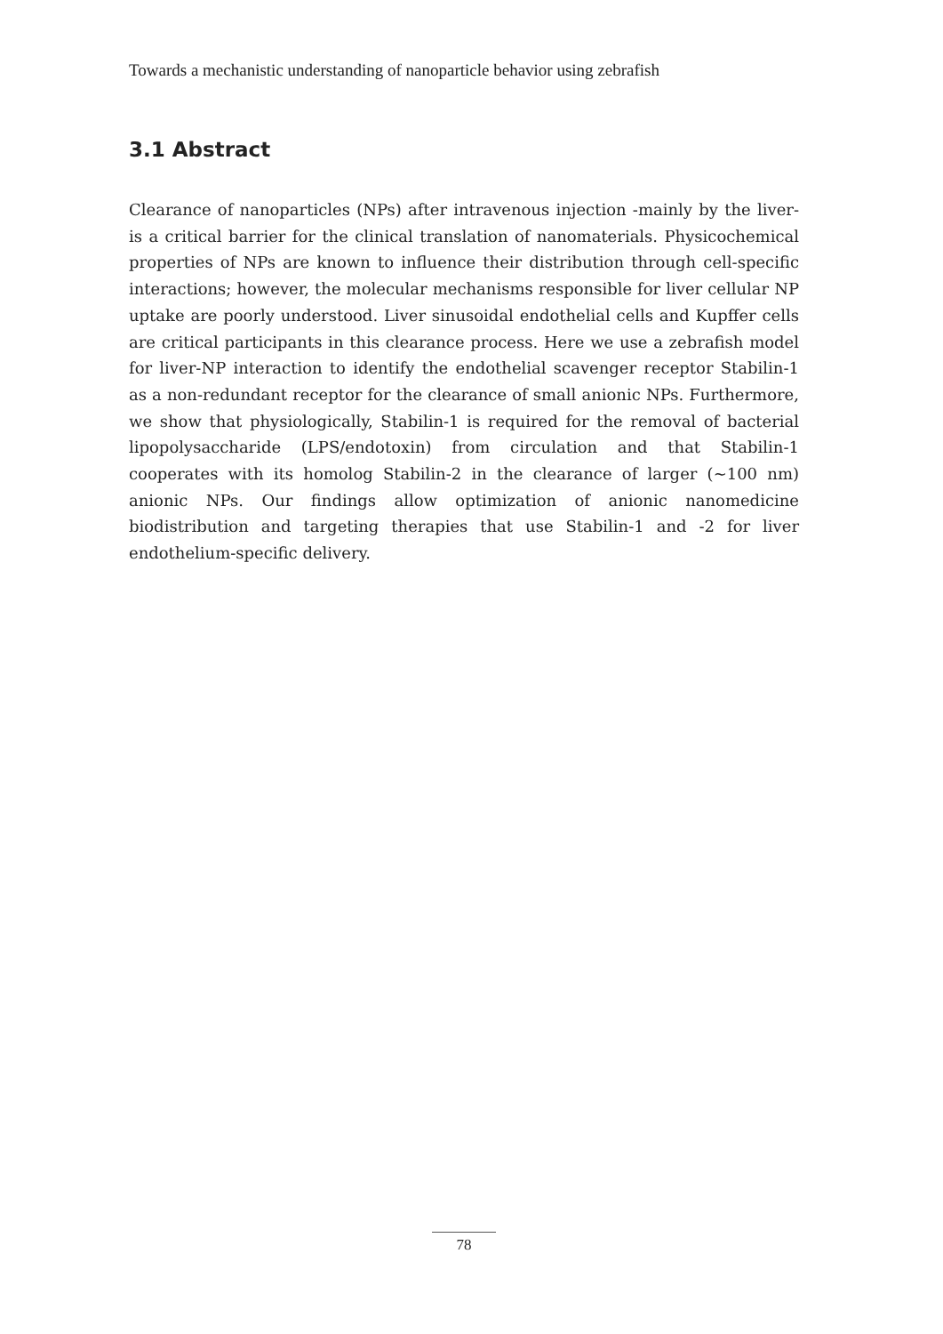Towards a mechanistic understanding of nanoparticle behavior using zebrafish
3.1 Abstract
Clearance of nanoparticles (NPs) after intravenous injection -mainly by the liver- is a critical barrier for the clinical translation of nanomaterials. Physicochemical properties of NPs are known to influence their distribution through cell-specific interactions; however, the molecular mechanisms responsible for liver cellular NP uptake are poorly understood. Liver sinusoidal endothelial cells and Kupffer cells are critical participants in this clearance process. Here we use a zebrafish model for liver-NP interaction to identify the endothelial scavenger receptor Stabilin-1 as a non-redundant receptor for the clearance of small anionic NPs. Furthermore, we show that physiologically, Stabilin-1 is required for the removal of bacterial lipopolysaccharide (LPS/endotoxin) from circulation and that Stabilin-1 cooperates with its homolog Stabilin-2 in the clearance of larger (~100 nm) anionic NPs. Our findings allow optimization of anionic nanomedicine biodistribution and targeting therapies that use Stabilin-1 and -2 for liver endothelium-specific delivery.
78